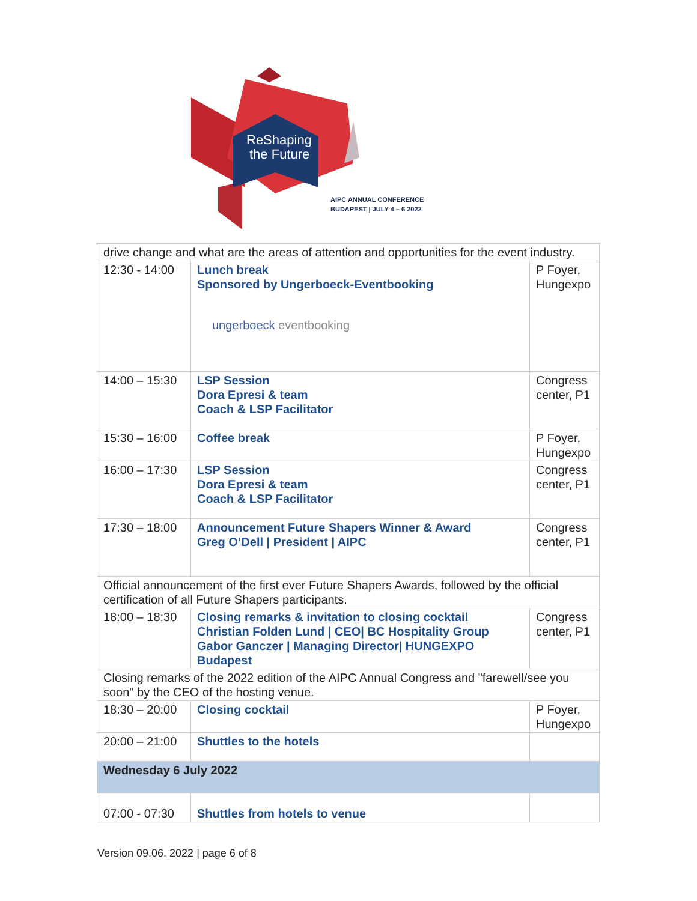ReShaping
the Future
AIPC ANNUAL CONFERENCE
BUDAPEST | JULY 4 – 6 2022
| drive change and what are the areas of attention and opportunities for the event industry. | | |
| 12:30 - 14:00 | Lunch break Sponsored by Ungerboeck-Eventbooking ungerboeck eventbooking | P Foyer, Hungexpo |
| 14:00 – 15:30 | LSP Session Dora Epresi & team Coach & LSP Facilitator | Congress center, P1 |
| 15:30 – 16:00 | Coffee break | P Foyer, Hungexpo |
| 16:00 – 17:30 | LSP Session Dora Epresi & team Coach & LSP Facilitator | Congress center, P1 |
| 17:30 – 18:00 | Announcement Future Shapers Winner & Award Greg O’Dell / President / AIPC | Congress center, P1 |
| Official announcement of the first ever Future Shapers Awards, followed by the official certification of all Future Shapers participants. | | |
| 18:00 – 18:30 | Closing remarks & invitation to closing cocktail Christian Folden Lund / CEO/ BC Hospitality Group Gabor Ganczer / Managing Director/ HUNGEXPO Budapest | Congress center, P1 |
| Closing remarks of the 2022 edition of the AIPC Annual Congress and "farewell/see you soon" by the CEO of the hosting venue. | | |
| 18:30 – 20:00 | Closing cocktail | P Foyer, Hungexpo |
| 20:00 – 21:00 | Shuttles to the hotels | |
| Wednesday 6 July 2022 | | |
| 07:00 - 07:30 | Shuttles from hotels to venue | |
Version 09.06. 2022 | page 6 of 8